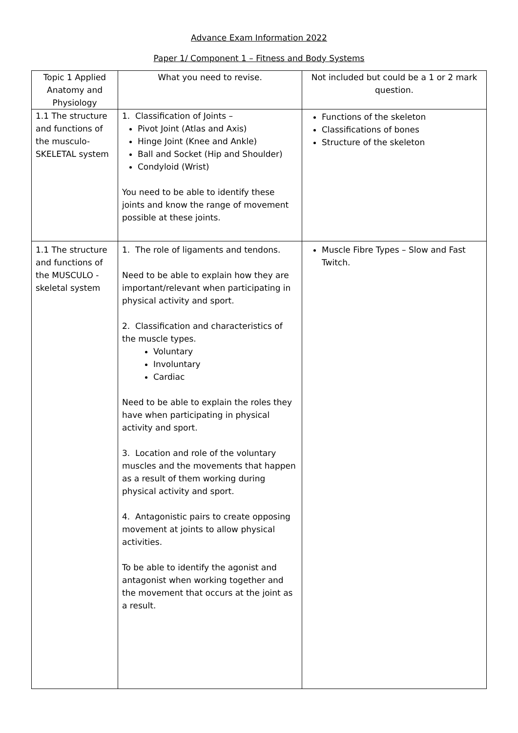Advance Exam Information 2022
Paper 1/ Component 1 – Fitness and Body Systems
| Topic 1 Applied Anatomy and Physiology | What you need to revise. | Not included but could be a 1 or 2 mark question. |
| 1.1 The structure and functions of the musculo-SKELETAL system | 1. Classification of Joints – Pivot Joint (Atlas and Axis) Hinge Joint (Knee and Ankle) Ball and Socket (Hip and Shoulder) Condyloid (Wrist) You need to be able to identify these joints and know the range of movement possible at these joints. | Functions of the skeleton Classifications of bones Structure of the skeleton |
| 1.1 The structure and functions of the MUSCULO - skeletal system | 1. The role of ligaments and tendons. Need to be able to explain how they are important/relevant when participating in physical activity and sport. 2. Classification and characteristics of the muscle types. Voluntary Involuntary Cardiac Need to be able to explain the roles they have when participating in physical activity and sport. 3. Location and role of the voluntary muscles and the movements that happen as a result of them working during physical activity and sport. 4. Antagonistic pairs to create opposing movement at joints to allow physical activities. To be able to identify the agonist and antagonist when working together and the movement that occurs at the joint as a result. | Muscle Fibre Types – Slow and Fast Twitch. |